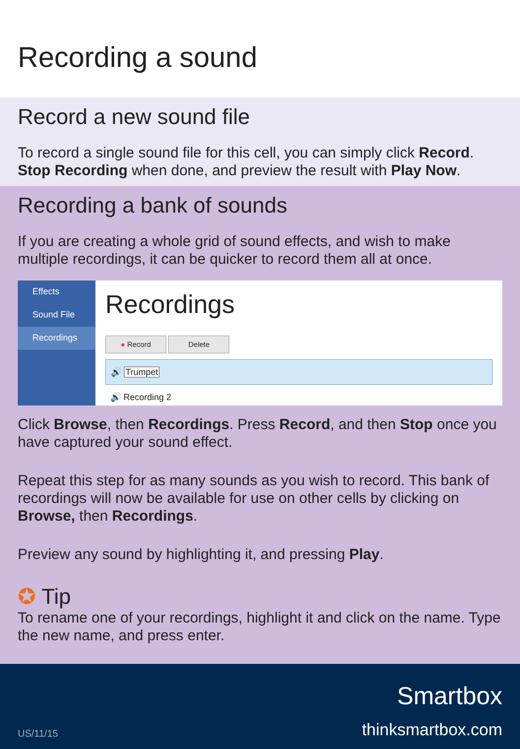Recording a sound
Record a new sound file
To record a single sound file for this cell, you can simply click Record. Stop Recording when done, and preview the result with Play Now.
Recording a bank of sounds
If you are creating a whole grid of sound effects, and wish to make multiple recordings, it can be quicker to record them all at once.
Effects
Sound File
Recordings
Recordings
● Record Delete
🔊 Trumpet
🔊 Recording 2
Click Browse, then Recordings. Press Record, and then Stop once you have captured your sound effect.
Repeat this step for as many sounds as you wish to record. This bank of recordings will now be available for use on other cells by clicking on Browse, then Recordings.
Preview any sound by highlighting it, and pressing Play.
✪ Tip
To rename one of your recordings, highlight it and click on the name. Type the new name, and press enter.
US/11/15
Smartbox
thinksmartbox.com